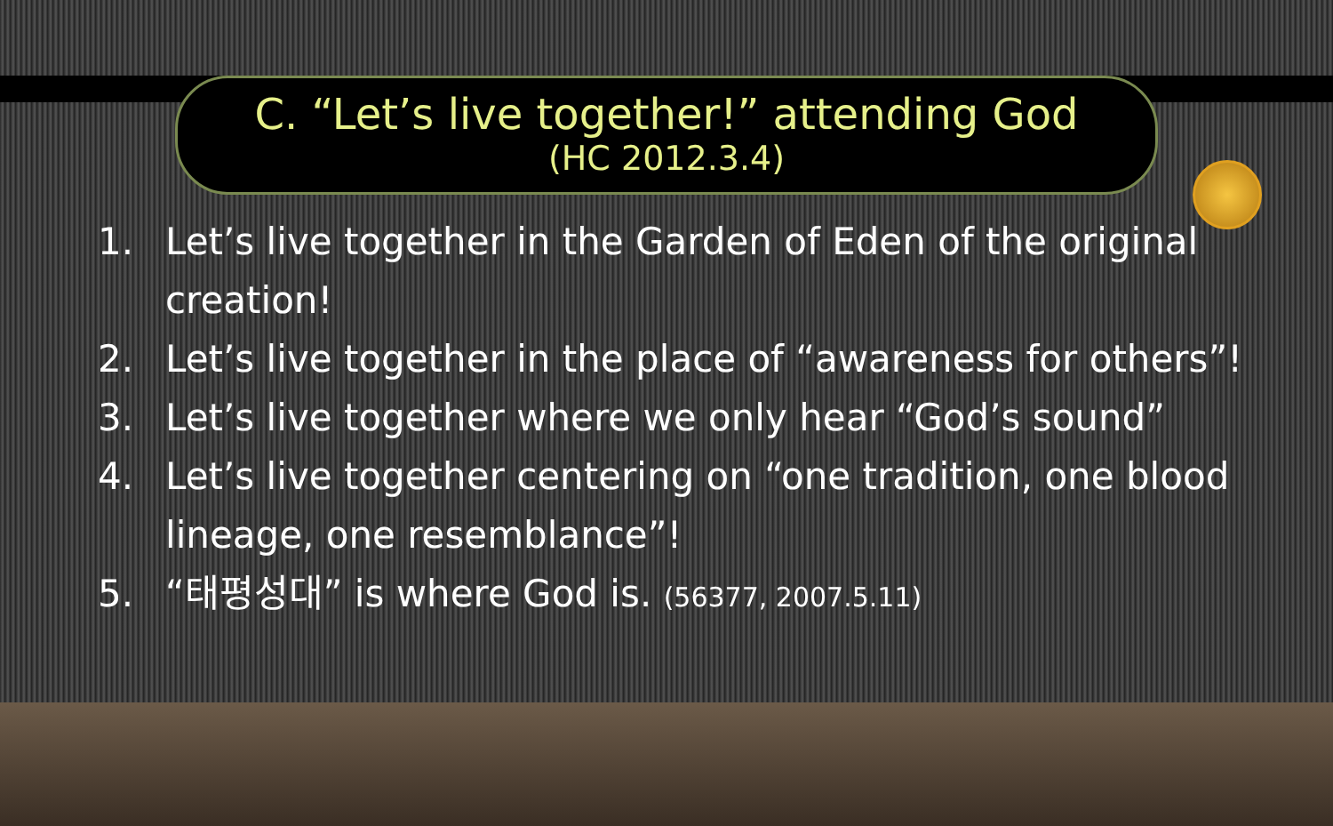C. “Let’s live together!” attending God
(HC 2012.3.4)
1. Let’s live together in the Garden of Eden of the original creation!
2. Let’s live together in the place of “awareness for others”!
3. Let’s live together where we only hear “God’s sound”
4. Let’s live together centering on “one tradition, one blood lineage, one resemblance”!
5. “태평성대” is where God is. (56377, 2007.5.11)